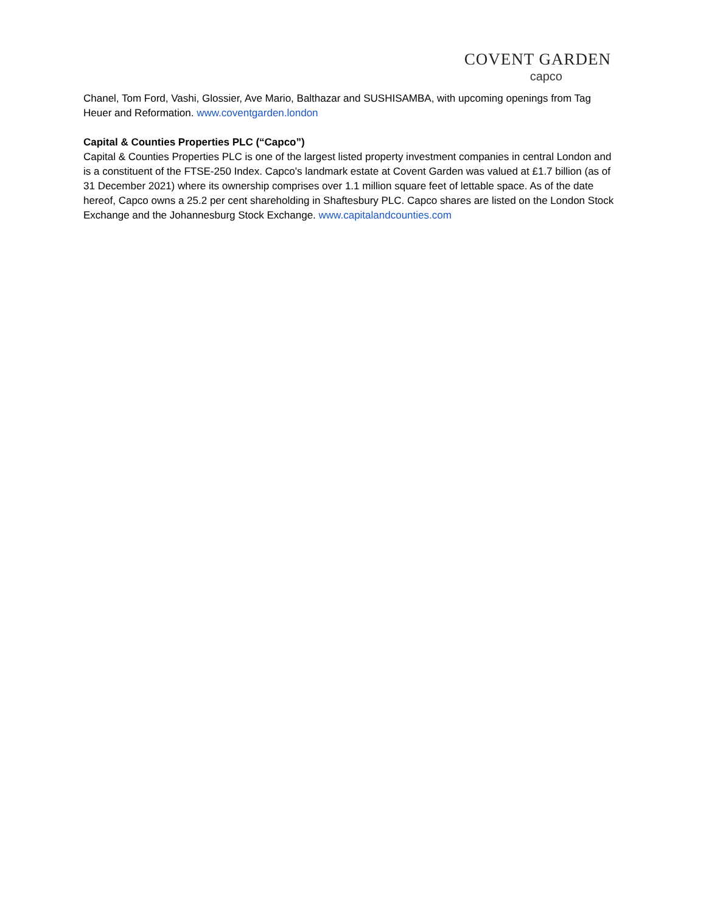COVENT GARDEN
capco
Chanel, Tom Ford, Vashi, Glossier, Ave Mario, Balthazar and SUSHISAMBA, with upcoming openings from Tag Heuer and Reformation. www.coventgarden.london
Capital & Counties Properties PLC (“Capco”)
Capital & Counties Properties PLC is one of the largest listed property investment companies in central London and is a constituent of the FTSE-250 Index. Capco's landmark estate at Covent Garden was valued at £1.7 billion (as of 31 December 2021) where its ownership comprises over 1.1 million square feet of lettable space. As of the date hereof, Capco owns a 25.2 per cent shareholding in Shaftesbury PLC. Capco shares are listed on the London Stock Exchange and the Johannesburg Stock Exchange. www.capitalandcounties.com